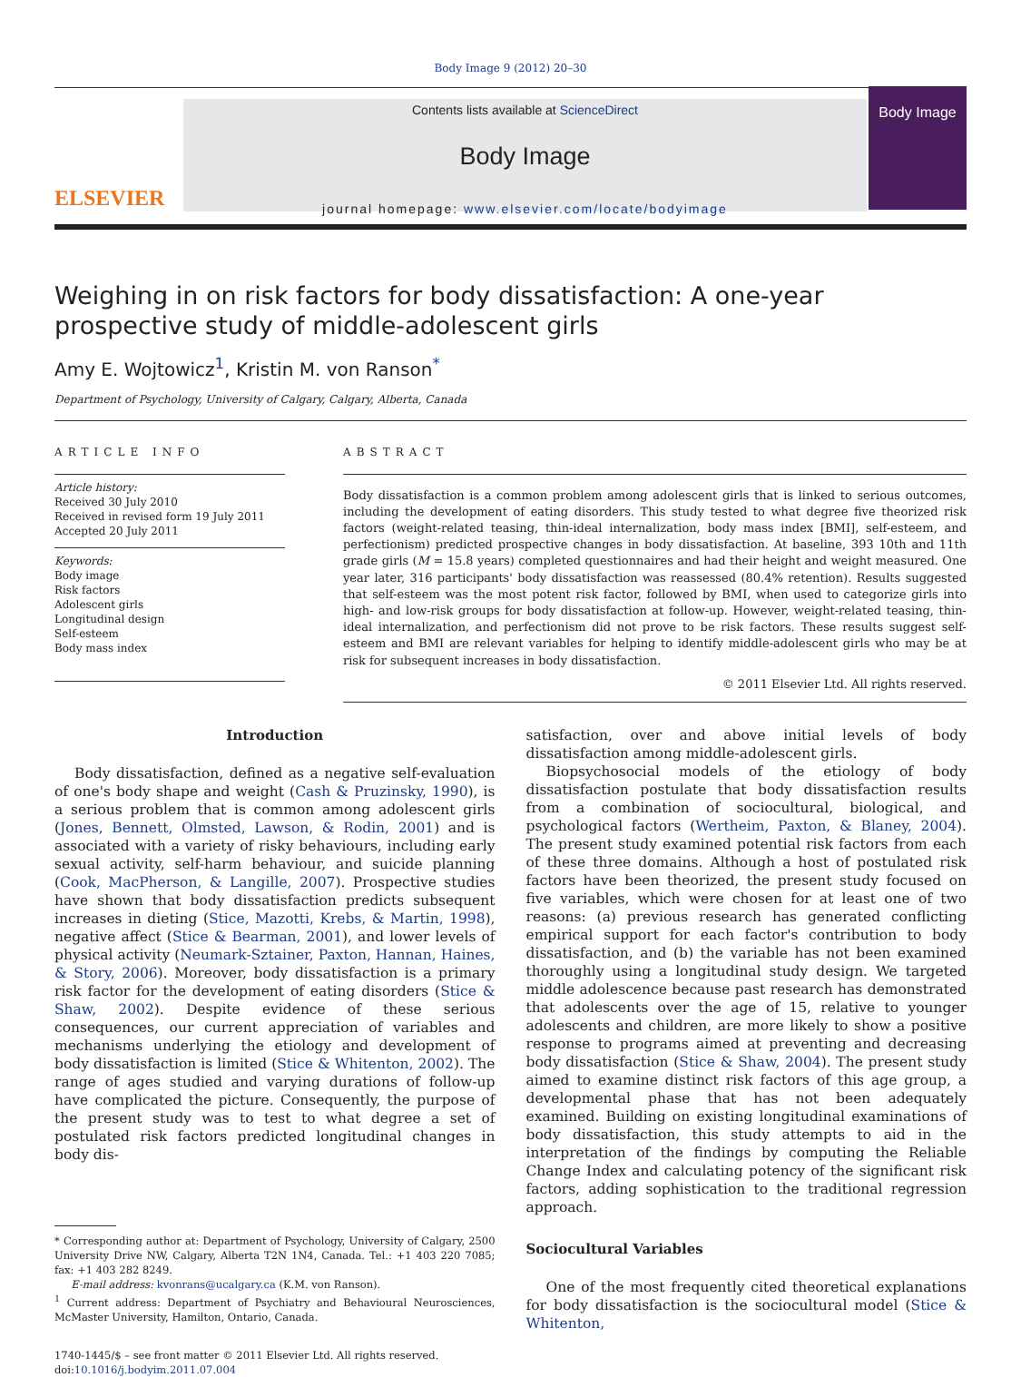Body Image 9 (2012) 20–30
ELSEVIER
Contents lists available at ScienceDirect
Body Image
journal homepage: www.elsevier.com/locate/bodyimage
Body Image
Weighing in on risk factors for body dissatisfaction: A one-year prospective study of middle-adolescent girls
Amy E. Wojtowicz<sup>1</sup>, Kristin M. von Ranson<sup>*</sup>
Department of Psychology, University of Calgary, Calgary, Alberta, Canada
ARTICLE INFO
Article history:
Received 30 July 2010
Received in revised form 19 July 2011
Accepted 20 July 2011
Keywords:
Body image
Risk factors
Adolescent girls
Longitudinal design
Self-esteem
Body mass index
ABSTRACT
Body dissatisfaction is a common problem among adolescent girls that is linked to serious outcomes, including the development of eating disorders. This study tested to what degree five theorized risk factors (weight-related teasing, thin-ideal internalization, body mass index [BMI], self-esteem, and perfectionism) predicted prospective changes in body dissatisfaction. At baseline, 393 10th and 11th grade girls (M = 15.8 years) completed questionnaires and had their height and weight measured. One year later, 316 participants' body dissatisfaction was reassessed (80.4% retention). Results suggested that self-esteem was the most potent risk factor, followed by BMI, when used to categorize girls into high- and low-risk groups for body dissatisfaction at follow-up. However, weight-related teasing, thin-ideal internalization, and perfectionism did not prove to be risk factors. These results suggest self-esteem and BMI are relevant variables for helping to identify middle-adolescent girls who may be at risk for subsequent increases in body dissatisfaction.
© 2011 Elsevier Ltd. All rights reserved.
Introduction
Body dissatisfaction, defined as a negative self-evaluation of one's body shape and weight (Cash & Pruzinsky, 1990), is a serious problem that is common among adolescent girls (Jones, Bennett, Olmsted, Lawson, & Rodin, 2001) and is associated with a variety of risky behaviours, including early sexual activity, self-harm behaviour, and suicide planning (Cook, MacPherson, & Langille, 2007). Prospective studies have shown that body dissatisfaction predicts subsequent increases in dieting (Stice, Mazotti, Krebs, & Martin, 1998), negative affect (Stice & Bearman, 2001), and lower levels of physical activity (Neumark-Sztainer, Paxton, Hannan, Haines, & Story, 2006). Moreover, body dissatisfaction is a primary risk factor for the development of eating disorders (Stice & Shaw, 2002). Despite evidence of these serious consequences, our current appreciation of variables and mechanisms underlying the etiology and development of body dissatisfaction is limited (Stice & Whitenton, 2002). The range of ages studied and varying durations of follow-up have complicated the picture. Consequently, the purpose of the present study was to test to what degree a set of postulated risk factors predicted longitudinal changes in body dis-
* Corresponding author at: Department of Psychology, University of Calgary, 2500 University Drive NW, Calgary, Alberta T2N 1N4, Canada. Tel.: +1 403 220 7085; fax: +1 403 282 8249.
E-mail address: kvonrans@ucalgary.ca (K.M. von Ranson).
<sup>1</sup> Current address: Department of Psychiatry and Behavioural Neurosciences, McMaster University, Hamilton, Ontario, Canada.
1740-1445/$ – see front matter © 2011 Elsevier Ltd. All rights reserved.
doi:10.1016/j.bodyim.2011.07.004
satisfaction, over and above initial levels of body dissatisfaction among middle-adolescent girls.
Biopsychosocial models of the etiology of body dissatisfaction postulate that body dissatisfaction results from a combination of sociocultural, biological, and psychological factors (Wertheim, Paxton, & Blaney, 2004). The present study examined potential risk factors from each of these three domains. Although a host of postulated risk factors have been theorized, the present study focused on five variables, which were chosen for at least one of two reasons: (a) previous research has generated conflicting empirical support for each factor's contribution to body dissatisfaction, and (b) the variable has not been examined thoroughly using a longitudinal study design. We targeted middle adolescence because past research has demonstrated that adolescents over the age of 15, relative to younger adolescents and children, are more likely to show a positive response to programs aimed at preventing and decreasing body dissatisfaction (Stice & Shaw, 2004). The present study aimed to examine distinct risk factors of this age group, a developmental phase that has not been adequately examined. Building on existing longitudinal examinations of body dissatisfaction, this study attempts to aid in the interpretation of the findings by computing the Reliable Change Index and calculating potency of the significant risk factors, adding sophistication to the traditional regression approach.
Sociocultural Variables
One of the most frequently cited theoretical explanations for body dissatisfaction is the sociocultural model (Stice & Whitenton,